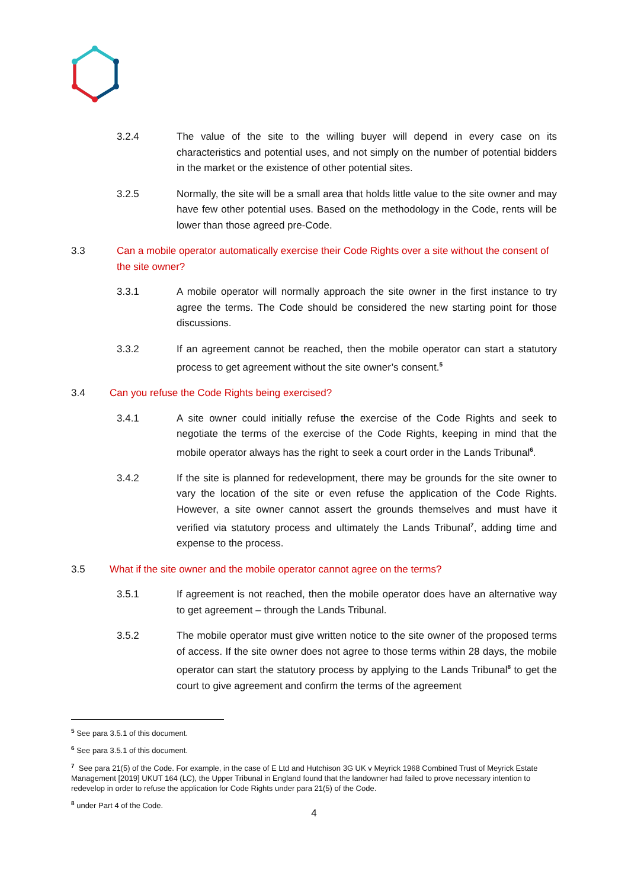3.2.4 The value of the site to the willing buyer will depend in every case on its characteristics and potential uses, and not simply on the number of potential bidders in the market or the existence of other potential sites.
3.2.5 Normally, the site will be a small area that holds little value to the site owner and may have few other potential uses. Based on the methodology in the Code, rents will be lower than those agreed pre-Code.
3.3 Can a mobile operator automatically exercise their Code Rights over a site without the consent of the site owner?
3.3.1 A mobile operator will normally approach the site owner in the first instance to try agree the terms. The Code should be considered the new starting point for those discussions.
3.3.2 If an agreement cannot be reached, then the mobile operator can start a statutory process to get agreement without the site owner’s consent.<sup>5</sup>
3.4 Can you refuse the Code Rights being exercised?
3.4.1 A site owner could initially refuse the exercise of the Code Rights and seek to negotiate the terms of the exercise of the Code Rights, keeping in mind that the mobile operator always has the right to seek a court order in the Lands Tribunal<sup>6</sup>.
3.4.2 If the site is planned for redevelopment, there may be grounds for the site owner to vary the location of the site or even refuse the application of the Code Rights. However, a site owner cannot assert the grounds themselves and must have it verified via statutory process and ultimately the Lands Tribunal<sup>7</sup>, adding time and expense to the process.
3.5 What if the site owner and the mobile operator cannot agree on the terms?
3.5.1 If agreement is not reached, then the mobile operator does have an alternative way to get agreement – through the Lands Tribunal.
3.5.2 The mobile operator must give written notice to the site owner of the proposed terms of access. If the site owner does not agree to those terms within 28 days, the mobile operator can start the statutory process by applying to the Lands Tribunal<sup>8</sup> to get the court to give agreement and confirm the terms of the agreement
<sup>5</sup> See para 3.5.1 of this document.
<sup>6</sup> See para 3.5.1 of this document.
<sup>7</sup> See para 21(5) of the Code. For example, in the case of E Ltd and Hutchison 3G UK v Meyrick 1968 Combined Trust of Meyrick Estate Management [2019] UKUT 164 (LC), the Upper Tribunal in England found that the landowner had failed to prove necessary intention to redevelop in order to refuse the application for Code Rights under para 21(5) of the Code.
<sup>8</sup> under Part 4 of the Code.
4